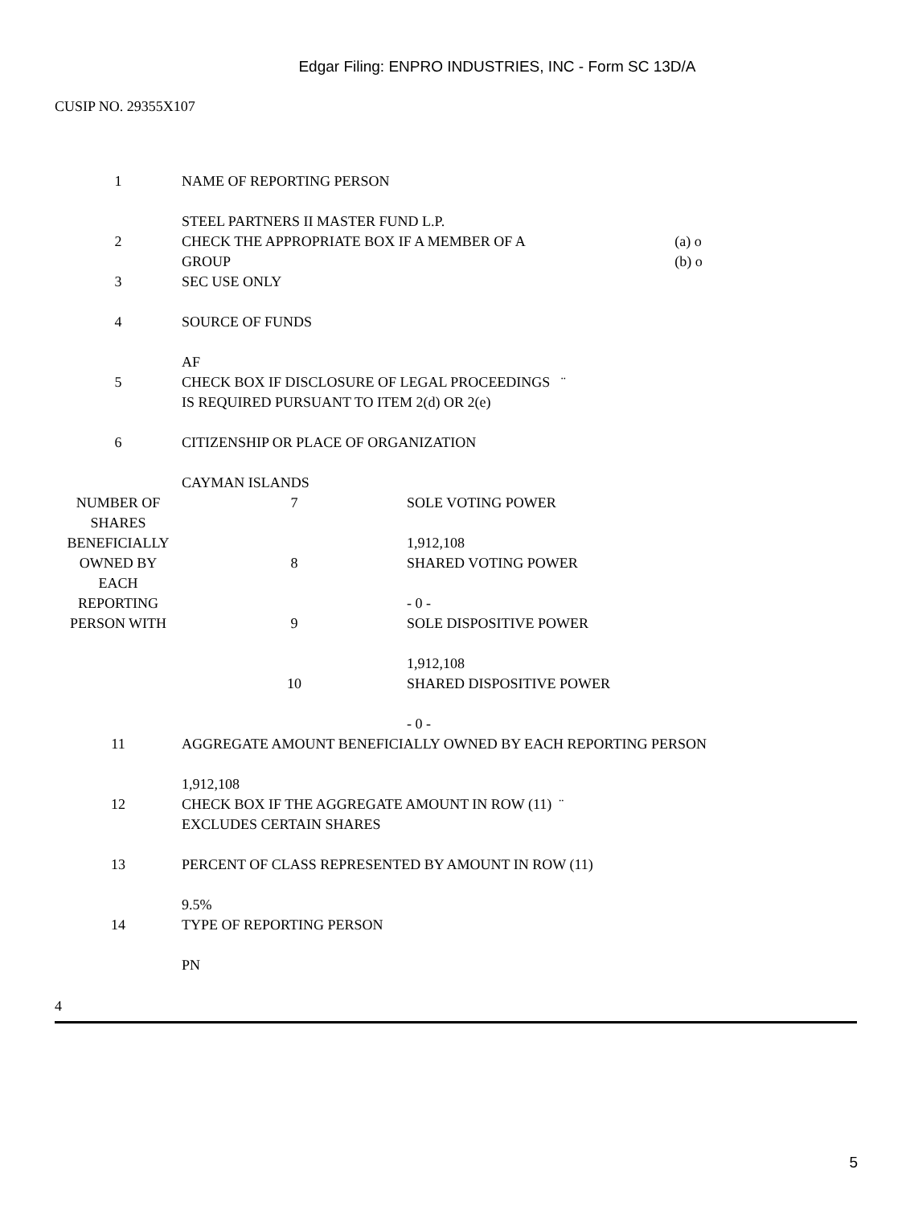Edgar Filing: ENPRO INDUSTRIES, INC - Form SC 13D/A
CUSIP NO. 29355X107
| 1 | NAME OF REPORTING PERSON STEEL PARTNERS II MASTER FUND L.P. | | |
| 2 | CHECK THE APPROPRIATE BOX IF A MEMBER OF A GROUP | | (a) o (b) o |
| 3 | SEC USE ONLY | | |
| 4 | SOURCE OF FUNDS AF | | |
| 5 | CHECK BOX IF DISCLOSURE OF LEGAL PROCEEDINGS ¨ IS REQUIRED PURSUANT TO ITEM 2(d) OR 2(e) | | |
| 6 | CITIZENSHIP OR PLACE OF ORGANIZATION CAYMAN ISLANDS | | |
| NUMBER OF SHARES BENEFICIALLY OWNED BY EACH REPORTING PERSON WITH | 7 | SOLE VOTING POWER 1,912,108 | |
| | 8 | SHARED VOTING POWER - 0 - | |
| | 9 | SOLE DISPOSITIVE POWER 1,912,108 | |
| | 10 | SHARED DISPOSITIVE POWER - 0 - | |
| 11 | AGGREGATE AMOUNT BENEFICIALLY OWNED BY EACH REPORTING PERSON 1,912,108 | | |
| 12 | CHECK BOX IF THE AGGREGATE AMOUNT IN ROW (11) ¨ EXCLUDES CERTAIN SHARES | | |
| 13 | PERCENT OF CLASS REPRESENTED BY AMOUNT IN ROW (11) 9.5% | | |
| 14 | TYPE OF REPORTING PERSON PN | | |
4
5